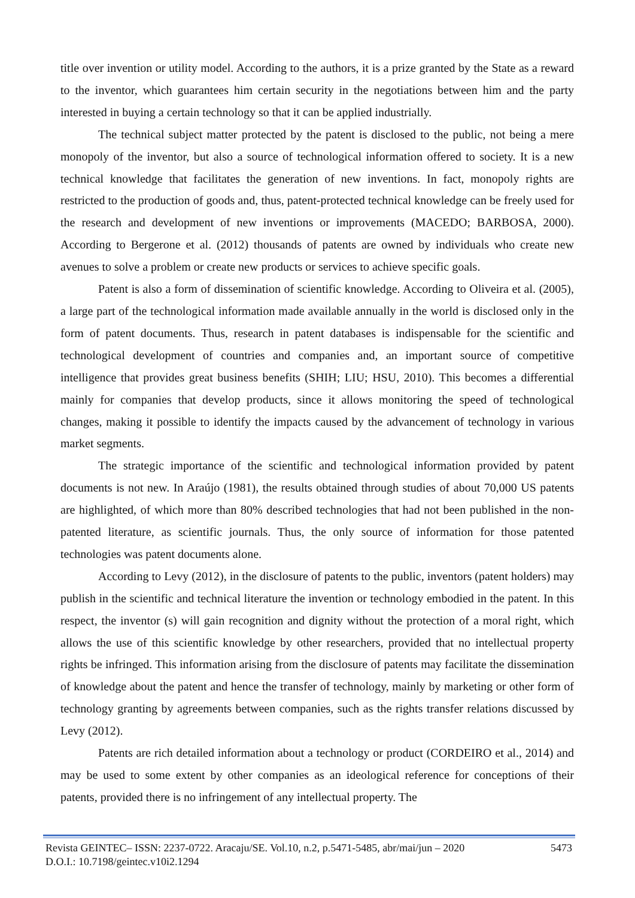title over invention or utility model. According to the authors, it is a prize granted by the State as a reward to the inventor, which guarantees him certain security in the negotiations between him and the party interested in buying a certain technology so that it can be applied industrially.
The technical subject matter protected by the patent is disclosed to the public, not being a mere monopoly of the inventor, but also a source of technological information offered to society. It is a new technical knowledge that facilitates the generation of new inventions. In fact, monopoly rights are restricted to the production of goods and, thus, patent-protected technical knowledge can be freely used for the research and development of new inventions or improvements (MACEDO; BARBOSA, 2000). According to Bergerone et al. (2012) thousands of patents are owned by individuals who create new avenues to solve a problem or create new products or services to achieve specific goals.
Patent is also a form of dissemination of scientific knowledge. According to Oliveira et al. (2005), a large part of the technological information made available annually in the world is disclosed only in the form of patent documents. Thus, research in patent databases is indispensable for the scientific and technological development of countries and companies and, an important source of competitive intelligence that provides great business benefits (SHIH; LIU; HSU, 2010). This becomes a differential mainly for companies that develop products, since it allows monitoring the speed of technological changes, making it possible to identify the impacts caused by the advancement of technology in various market segments.
The strategic importance of the scientific and technological information provided by patent documents is not new. In Araújo (1981), the results obtained through studies of about 70,000 US patents are highlighted, of which more than 80% described technologies that had not been published in the non-patented literature, as scientific journals. Thus, the only source of information for those patented technologies was patent documents alone.
According to Levy (2012), in the disclosure of patents to the public, inventors (patent holders) may publish in the scientific and technical literature the invention or technology embodied in the patent. In this respect, the inventor (s) will gain recognition and dignity without the protection of a moral right, which allows the use of this scientific knowledge by other researchers, provided that no intellectual property rights be infringed. This information arising from the disclosure of patents may facilitate the dissemination of knowledge about the patent and hence the transfer of technology, mainly by marketing or other form of technology granting by agreements between companies, such as the rights transfer relations discussed by Levy (2012).
Patents are rich detailed information about a technology or product (CORDEIRO et al., 2014) and may be used to some extent by other companies as an ideological reference for conceptions of their patents, provided there is no infringement of any intellectual property. The
Revista GEINTEC– ISSN: 2237-0722. Aracaju/SE. Vol.10, n.2, p.5471-5485, abr/mai/jun – 2020 5473
D.O.I.: 10.7198/geintec.v10i2.1294